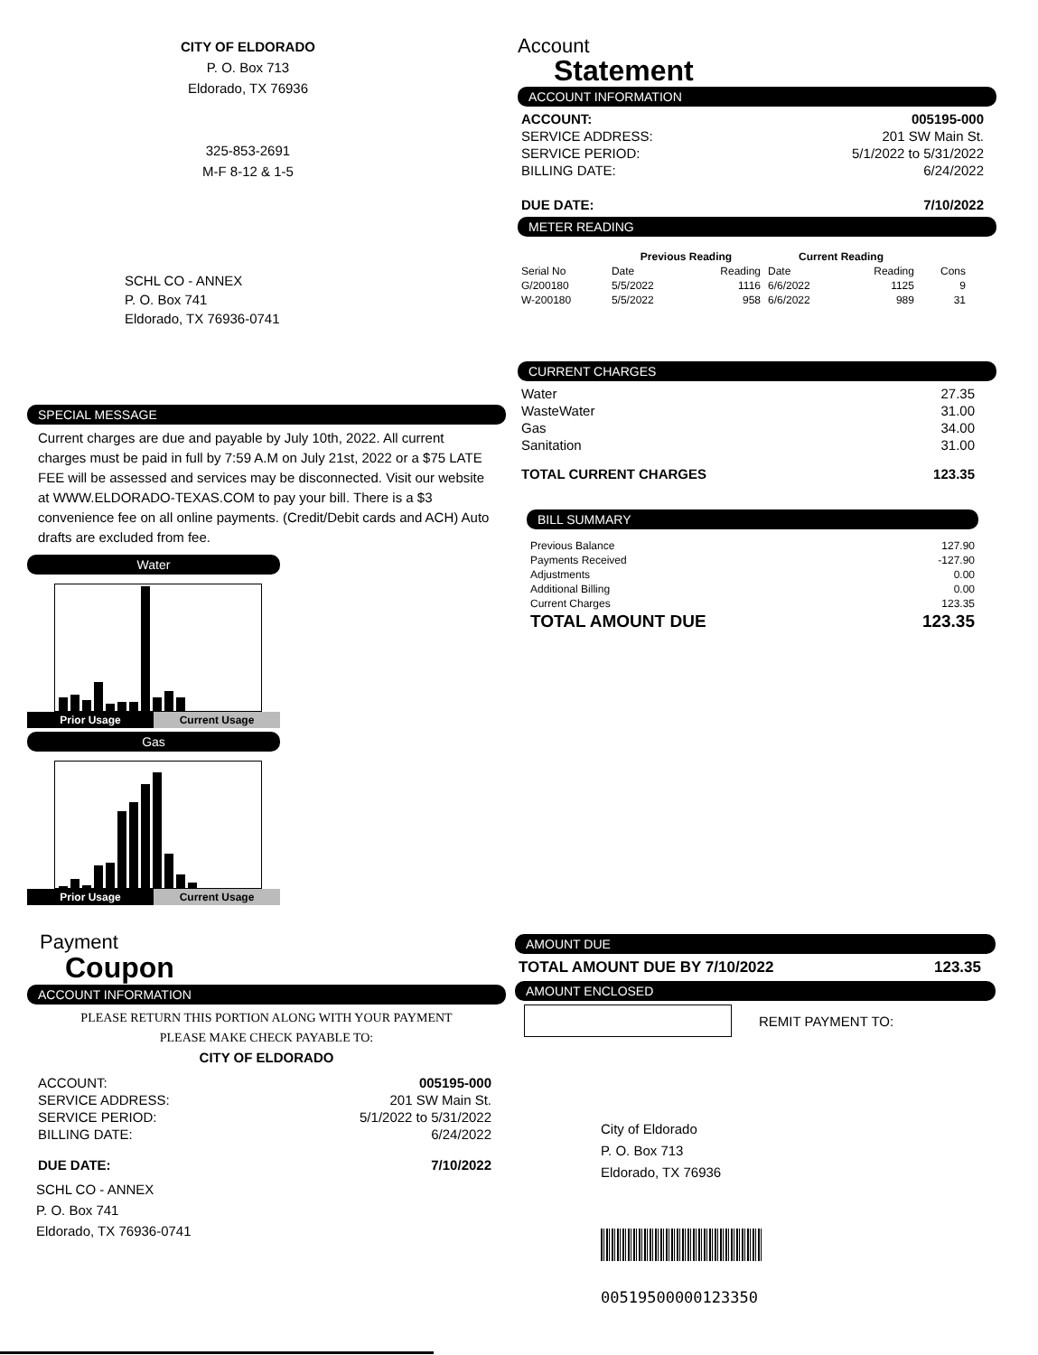CITY OF ELDORADO
P. O. Box 713
Eldorado, TX 76936
325-853-2691
M-F 8-12 & 1-5
SCHL CO - ANNEX
P. O. Box 741
Eldorado, TX 76936-0741
Account
Statement
ACCOUNT INFORMATION
| ACCOUNT: | 005195-000 |
| SERVICE ADDRESS: | 201 SW Main St. |
| SERVICE PERIOD: | 5/1/2022 to 5/31/2022 |
| BILLING DATE: | 6/24/2022 |
| DUE DATE: | 7/10/2022 |
METER READING
| | Previous Reading | | Current Reading | | |
| --- | --- | --- | --- | --- | --- |
| Serial No | Date | Reading | Date | Reading | Cons |
| G/200180 | 5/5/2022 | 1116 | 6/6/2022 | 1125 | 9 |
| W-200180 | 5/5/2022 | 958 | 6/6/2022 | 989 | 31 |
CURRENT CHARGES
| Water | 27.35 |
| WasteWater | 31.00 |
| Gas | 34.00 |
| Sanitation | 31.00 |
| TOTAL CURRENT CHARGES | 123.35 |
BILL SUMMARY
| Previous Balance | 127.90 |
| Payments Received | -127.90 |
| Adjustments | 0.00 |
| Additional Billing | 0.00 |
| Current Charges | 123.35 |
| TOTAL AMOUNT DUE | 123.35 |
SPECIAL MESSAGE
Current charges are due and payable by July 10th, 2022. All current charges must be paid in full by 7:59 A.M on July 21st, 2022 or a $75 LATE FEE will be assessed and services may be disconnected. Visit our website at WWW.ELDORADO-TEXAS.COM to pay your bill. There is a $3 convenience fee on all online payments. (Credit/Debit cards and ACH) Auto drafts are excluded from fee.
Water
Prior Usage Current Usage
Gas
Prior Usage Current Usage
Payment
Coupon
ACCOUNT INFORMATION
PLEASE RETURN THIS PORTION ALONG WITH YOUR PAYMENT
PLEASE MAKE CHECK PAYABLE TO:
CITY OF ELDORADO
| ACCOUNT: | 005195-000 |
| SERVICE ADDRESS: | 201 SW Main St. |
| SERVICE PERIOD: | 5/1/2022 to 5/31/2022 |
| BILLING DATE: | 6/24/2022 |
| DUE DATE: | 7/10/2022 |
SCHL CO - ANNEX
P. O. Box 741
Eldorado, TX 76936-0741
AMOUNT DUE
| TOTAL AMOUNT DUE BY 7/10/2022 | 123.35 |
AMOUNT ENCLOSED
REMIT PAYMENT TO:
City of Eldorado
P. O. Box 713
Eldorado, TX 76936
00519500000123350